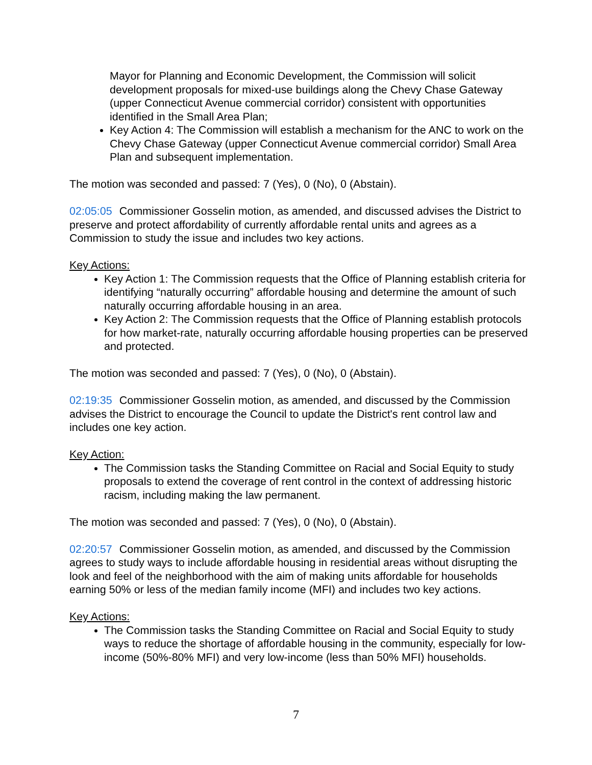Mayor for Planning and Economic Development, the Commission will solicit development proposals for mixed-use buildings along the Chevy Chase Gateway (upper Connecticut Avenue commercial corridor) consistent with opportunities identified in the Small Area Plan;
Key Action 4: The Commission will establish a mechanism for the ANC to work on the Chevy Chase Gateway (upper Connecticut Avenue commercial corridor) Small Area Plan and subsequent implementation.
The motion was seconded and passed: 7 (Yes), 0 (No), 0 (Abstain).
02:05:05 Commissioner Gosselin motion, as amended, and discussed advises the District to preserve and protect affordability of currently affordable rental units and agrees as a Commission to study the issue and includes two key actions.
Key Actions:
Key Action 1: The Commission requests that the Office of Planning establish criteria for identifying “naturally occurring” affordable housing and determine the amount of such naturally occurring affordable housing in an area.
Key Action 2: The Commission requests that the Office of Planning establish protocols for how market-rate, naturally occurring affordable housing properties can be preserved and protected.
The motion was seconded and passed: 7 (Yes), 0 (No), 0 (Abstain).
02:19:35 Commissioner Gosselin motion, as amended, and discussed by the Commission advises the District to encourage the Council to update the District's rent control law and includes one key action.
Key Action:
The Commission tasks the Standing Committee on Racial and Social Equity to study proposals to extend the coverage of rent control in the context of addressing historic racism, including making the law permanent.
The motion was seconded and passed: 7 (Yes), 0 (No), 0 (Abstain).
02:20:57 Commissioner Gosselin motion, as amended, and discussed by the Commission agrees to study ways to include affordable housing in residential areas without disrupting the look and feel of the neighborhood with the aim of making units affordable for households earning 50% or less of the median family income (MFI) and includes two key actions.
Key Actions:
The Commission tasks the Standing Committee on Racial and Social Equity to study ways to reduce the shortage of affordable housing in the community, especially for low-income (50%-80% MFI) and very low-income (less than 50% MFI) households.
7